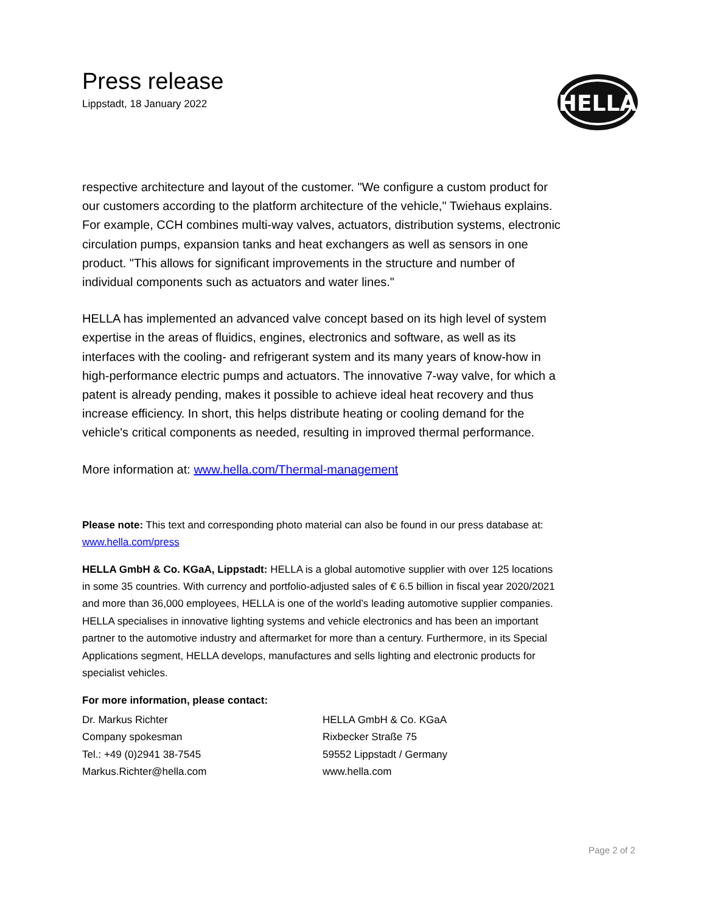Press release
Lippstadt, 18 January 2022
HELLA
respective architecture and layout of the customer. "We configure a custom product for our customers according to the platform architecture of the vehicle," Twiehaus explains. For example, CCH combines multi-way valves, actuators, distribution systems, electronic circulation pumps, expansion tanks and heat exchangers as well as sensors in one product. "This allows for significant improvements in the structure and number of individual components such as actuators and water lines."
HELLA has implemented an advanced valve concept based on its high level of system expertise in the areas of fluidics, engines, electronics and software, as well as its interfaces with the cooling- and refrigerant system and its many years of know-how in high-performance electric pumps and actuators. The innovative 7-way valve, for which a patent is already pending, makes it possible to achieve ideal heat recovery and thus increase efficiency. In short, this helps distribute heating or cooling demand for the vehicle's critical components as needed, resulting in improved thermal performance.
More information at: www.hella.com/Thermal-management
Please note: This text and corresponding photo material can also be found in our press database at: www.hella.com/press
HELLA GmbH & Co. KGaA, Lippstadt: HELLA is a global automotive supplier with over 125 locations in some 35 countries. With currency and portfolio-adjusted sales of € 6.5 billion in fiscal year 2020/2021 and more than 36,000 employees, HELLA is one of the world’s leading automotive supplier companies. HELLA specialises in innovative lighting systems and vehicle electronics and has been an important partner to the automotive industry and aftermarket for more than a century. Furthermore, in its Special Applications segment, HELLA develops, manufactures and sells lighting and electronic products for specialist vehicles.
For more information, please contact:
Dr. Markus Richter
Company spokesman
Tel.: +49 (0)2941 38-7545
Markus.Richter@hella.com
HELLA GmbH & Co. KGaA
Rixbecker Straße 75
59552 Lippstadt / Germany
www.hella.com
Page 2 of 2